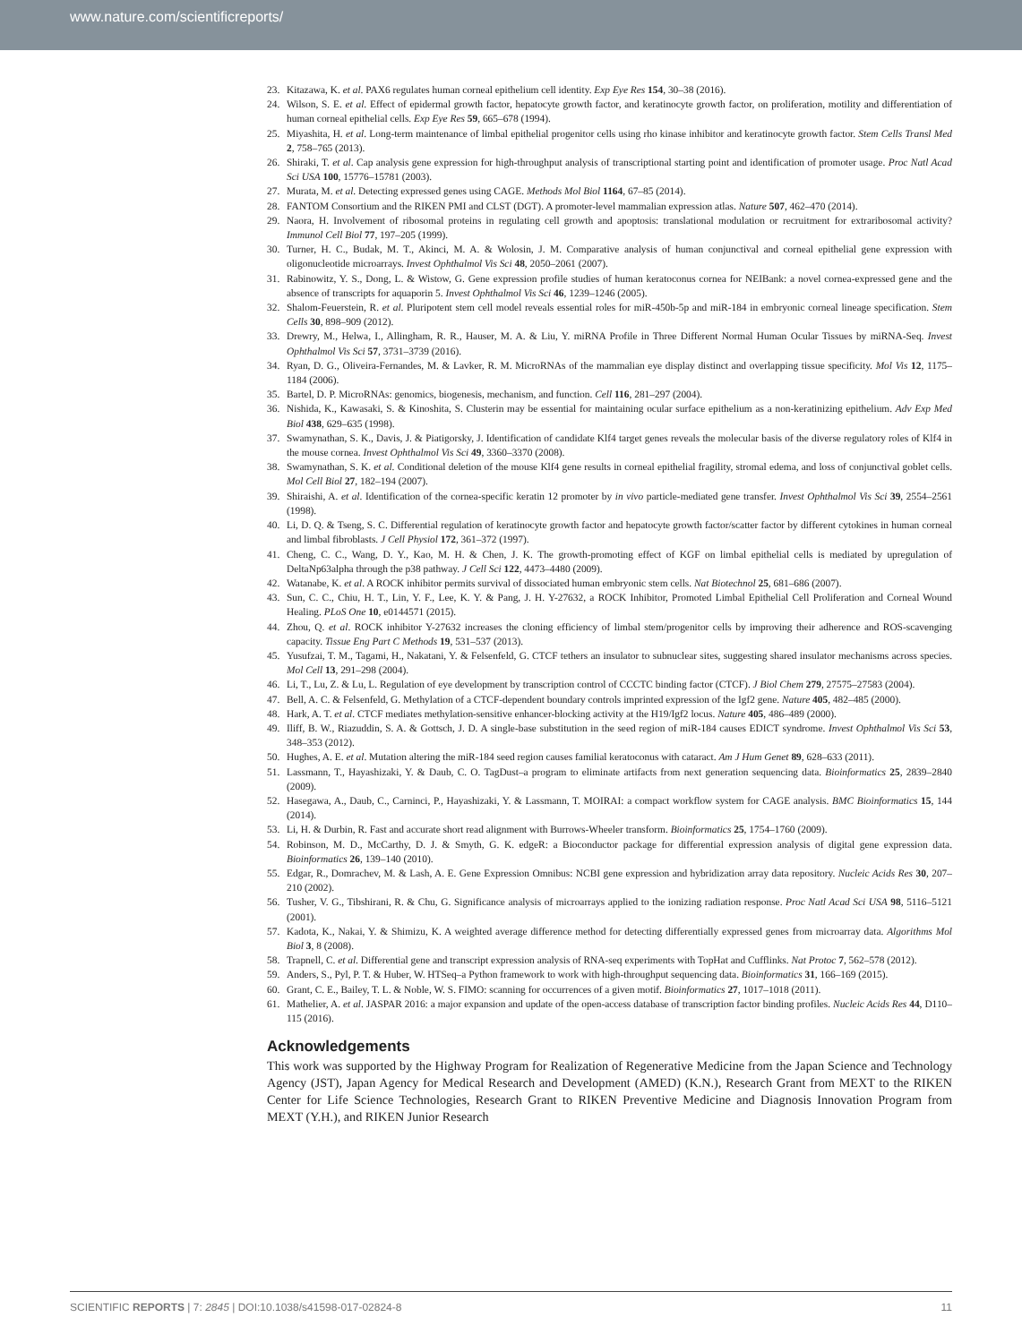www.nature.com/scientificreports/
23. Kitazawa, K. et al. PAX6 regulates human corneal epithelium cell identity. Exp Eye Res 154, 30–38 (2016).
24. Wilson, S. E. et al. Effect of epidermal growth factor, hepatocyte growth factor, and keratinocyte growth factor, on proliferation, motility and differentiation of human corneal epithelial cells. Exp Eye Res 59, 665–678 (1994).
25. Miyashita, H. et al. Long-term maintenance of limbal epithelial progenitor cells using rho kinase inhibitor and keratinocyte growth factor. Stem Cells Transl Med 2, 758–765 (2013).
26. Shiraki, T. et al. Cap analysis gene expression for high-throughput analysis of transcriptional starting point and identification of promoter usage. Proc Natl Acad Sci USA 100, 15776–15781 (2003).
27. Murata, M. et al. Detecting expressed genes using CAGE. Methods Mol Biol 1164, 67–85 (2014).
28. FANTOM Consortium and the RIKEN PMI and CLST (DGT). A promoter-level mammalian expression atlas. Nature 507, 462–470 (2014).
29. Naora, H. Involvement of ribosomal proteins in regulating cell growth and apoptosis: translational modulation or recruitment for extraribosomal activity? Immunol Cell Biol 77, 197–205 (1999).
30. Turner, H. C., Budak, M. T., Akinci, M. A. & Wolosin, J. M. Comparative analysis of human conjunctival and corneal epithelial gene expression with oligonucleotide microarrays. Invest Ophthalmol Vis Sci 48, 2050–2061 (2007).
31. Rabinowitz, Y. S., Dong, L. & Wistow, G. Gene expression profile studies of human keratoconus cornea for NEIBank: a novel cornea-expressed gene and the absence of transcripts for aquaporin 5. Invest Ophthalmol Vis Sci 46, 1239–1246 (2005).
32. Shalom-Feuerstein, R. et al. Pluripotent stem cell model reveals essential roles for miR-450b-5p and miR-184 in embryonic corneal lineage specification. Stem Cells 30, 898–909 (2012).
33. Drewry, M., Helwa, I., Allingham, R. R., Hauser, M. A. & Liu, Y. miRNA Profile in Three Different Normal Human Ocular Tissues by miRNA-Seq. Invest Ophthalmol Vis Sci 57, 3731–3739 (2016).
34. Ryan, D. G., Oliveira-Fernandes, M. & Lavker, R. M. MicroRNAs of the mammalian eye display distinct and overlapping tissue specificity. Mol Vis 12, 1175–1184 (2006).
35. Bartel, D. P. MicroRNAs: genomics, biogenesis, mechanism, and function. Cell 116, 281–297 (2004).
36. Nishida, K., Kawasaki, S. & Kinoshita, S. Clusterin may be essential for maintaining ocular surface epithelium as a non-keratinizing epithelium. Adv Exp Med Biol 438, 629–635 (1998).
37. Swamynathan, S. K., Davis, J. & Piatigorsky, J. Identification of candidate Klf4 target genes reveals the molecular basis of the diverse regulatory roles of Klf4 in the mouse cornea. Invest Ophthalmol Vis Sci 49, 3360–3370 (2008).
38. Swamynathan, S. K. et al. Conditional deletion of the mouse Klf4 gene results in corneal epithelial fragility, stromal edema, and loss of conjunctival goblet cells. Mol Cell Biol 27, 182–194 (2007).
39. Shiraishi, A. et al. Identification of the cornea-specific keratin 12 promoter by in vivo particle-mediated gene transfer. Invest Ophthalmol Vis Sci 39, 2554–2561 (1998).
40. Li, D. Q. & Tseng, S. C. Differential regulation of keratinocyte growth factor and hepatocyte growth factor/scatter factor by different cytokines in human corneal and limbal fibroblasts. J Cell Physiol 172, 361–372 (1997).
41. Cheng, C. C., Wang, D. Y., Kao, M. H. & Chen, J. K. The growth-promoting effect of KGF on limbal epithelial cells is mediated by upregulation of DeltaNp63alpha through the p38 pathway. J Cell Sci 122, 4473–4480 (2009).
42. Watanabe, K. et al. A ROCK inhibitor permits survival of dissociated human embryonic stem cells. Nat Biotechnol 25, 681–686 (2007).
43. Sun, C. C., Chiu, H. T., Lin, Y. F., Lee, K. Y. & Pang, J. H. Y-27632, a ROCK Inhibitor, Promoted Limbal Epithelial Cell Proliferation and Corneal Wound Healing. PLoS One 10, e0144571 (2015).
44. Zhou, Q. et al. ROCK inhibitor Y-27632 increases the cloning efficiency of limbal stem/progenitor cells by improving their adherence and ROS-scavenging capacity. Tissue Eng Part C Methods 19, 531–537 (2013).
45. Yusufzai, T. M., Tagami, H., Nakatani, Y. & Felsenfeld, G. CTCF tethers an insulator to subnuclear sites, suggesting shared insulator mechanisms across species. Mol Cell 13, 291–298 (2004).
46. Li, T., Lu, Z. & Lu, L. Regulation of eye development by transcription control of CCCTC binding factor (CTCF). J Biol Chem 279, 27575–27583 (2004).
47. Bell, A. C. & Felsenfeld, G. Methylation of a CTCF-dependent boundary controls imprinted expression of the Igf2 gene. Nature 405, 482–485 (2000).
48. Hark, A. T. et al. CTCF mediates methylation-sensitive enhancer-blocking activity at the H19/Igf2 locus. Nature 405, 486–489 (2000).
49. Iliff, B. W., Riazuddin, S. A. & Gottsch, J. D. A single-base substitution in the seed region of miR-184 causes EDICT syndrome. Invest Ophthalmol Vis Sci 53, 348–353 (2012).
50. Hughes, A. E. et al. Mutation altering the miR-184 seed region causes familial keratoconus with cataract. Am J Hum Genet 89, 628–633 (2011).
51. Lassmann, T., Hayashizaki, Y. & Daub, C. O. TagDust–a program to eliminate artifacts from next generation sequencing data. Bioinformatics 25, 2839–2840 (2009).
52. Hasegawa, A., Daub, C., Carninci, P., Hayashizaki, Y. & Lassmann, T. MOIRAI: a compact workflow system for CAGE analysis. BMC Bioinformatics 15, 144 (2014).
53. Li, H. & Durbin, R. Fast and accurate short read alignment with Burrows-Wheeler transform. Bioinformatics 25, 1754–1760 (2009).
54. Robinson, M. D., McCarthy, D. J. & Smyth, G. K. edgeR: a Bioconductor package for differential expression analysis of digital gene expression data. Bioinformatics 26, 139–140 (2010).
55. Edgar, R., Domrachev, M. & Lash, A. E. Gene Expression Omnibus: NCBI gene expression and hybridization array data repository. Nucleic Acids Res 30, 207–210 (2002).
56. Tusher, V. G., Tibshirani, R. & Chu, G. Significance analysis of microarrays applied to the ionizing radiation response. Proc Natl Acad Sci USA 98, 5116–5121 (2001).
57. Kadota, K., Nakai, Y. & Shimizu, K. A weighted average difference method for detecting differentially expressed genes from microarray data. Algorithms Mol Biol 3, 8 (2008).
58. Trapnell, C. et al. Differential gene and transcript expression analysis of RNA-seq experiments with TopHat and Cufflinks. Nat Protoc 7, 562–578 (2012).
59. Anders, S., Pyl, P. T. & Huber, W. HTSeq–a Python framework to work with high-throughput sequencing data. Bioinformatics 31, 166–169 (2015).
60. Grant, C. E., Bailey, T. L. & Noble, W. S. FIMO: scanning for occurrences of a given motif. Bioinformatics 27, 1017–1018 (2011).
61. Mathelier, A. et al. JASPAR 2016: a major expansion and update of the open-access database of transcription factor binding profiles. Nucleic Acids Res 44, D110–115 (2016).
Acknowledgements
This work was supported by the Highway Program for Realization of Regenerative Medicine from the Japan Science and Technology Agency (JST), Japan Agency for Medical Research and Development (AMED) (K.N.), Research Grant from MEXT to the RIKEN Center for Life Science Technologies, Research Grant to RIKEN Preventive Medicine and Diagnosis Innovation Program from MEXT (Y.H.), and RIKEN Junior Research
SCIENTIFIC REPORTS | 7: 2845 | DOI:10.1038/s41598-017-02824-8 11